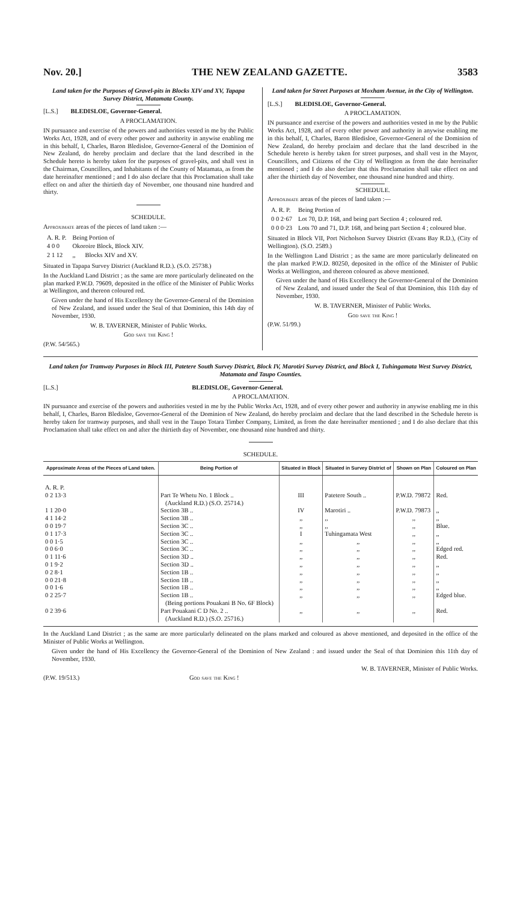Nov. 20.] THE NEW ZEALAND GAZETTE. 3583
Land taken for the Purposes of Gravel-pits in Blocks XIV and XV, Tapapa Survey District, Matamata County.
[L.S.] BLEDISLOE, Governor-General.
A PROCLAMATION.
IN pursuance and exercise of the powers and authorities vested in me by the Public Works Act, 1928, and of every other power and authority in anywise enabling me in this behalf, I, Charles, Baron Bledisloe, Governor-General of the Dominion of New Zealand, do hereby proclaim and declare that the land described in the Schedule hereto is hereby taken for the purposes of gravel-pits, and shall vest in the Chairman, Councillors, and Inhabitants of the County of Matamata, as from the date hereinafter mentioned ; and I do also declare that this Proclamation shall take effect on and after the thirtieth day of November, one thousand nine hundred and thirty.
SCHEDULE.
Approximate areas of the pieces of land taken :—
| A. R. P. | Being Portion of |
| 4 0 0 | Okoroire Block, Block XIV. |
| 2 1 12 | ,, Blocks XIV and XV. |
Situated in Tapapa Survey District (Auckland R.D.). (S.O. 25738.)
In the Auckland Land District ; as the same are more particularly delineated on the plan marked P.W.D. 79609, deposited in the office of the Minister of Public Works at Wellington, and thereon coloured red.
Given under the hand of His Excellency the Governor-General of the Dominion of New Zealand, and issued under the Seal of that Dominion, this 14th day of November, 1930.
W. B. TAVERNER, Minister of Public Works.
God save the King !
(P.W. 54/565.)
Land taken for Street Purposes at Moxham Avenue, in the City of Wellington.
[L.S.] BLEDISLOE, Governor-General.
A PROCLAMATION.
IN pursuance and exercise of the powers and authorities vested in me by the Public Works Act, 1928, and of every other power and authority in anywise enabling me in this behalf, I, Charles, Baron Bledisloe, Governor-General of the Dominion of New Zealand, do hereby proclaim and declare that the land described in the Schedule hereto is hereby taken for street purposes, and shall vest in the Mayor, Councillors, and Citizens of the City of Wellington as from the date hereinafter mentioned ; and I do also declare that this Proclamation shall take effect on and after the thirtieth day of November, one thousand nine hundred and thirty.
SCHEDULE.
Approximate areas of the pieces of land taken :—
| A. R. P. | Being Portion of |
| 0 0 2·67 | Lot 70, D.P. 168, and being part Section 4 ; coloured red. |
| 0 0 0·23 | Lots 70 and 71, D.P. 168, and being part Section 4 ; coloured blue. |
Situated in Block VII, Port Nicholson Survey District (Evans Bay R.D.), (City of Wellington). (S.O. 2589.)
In the Wellington Land District ; as the same are more particularly delineated on the plan marked P.W.D. 80250, deposited in the office of the Minister of Public Works at Wellington, and thereon coloured as above mentioned.
Given under the hand of His Excellency the Governor-General of the Dominion of New Zealand, and issued under the Seal of that Dominion, this 11th day of November, 1930.
W. B. TAVERNER, Minister of Public Works.
God save the King !
(P.W. 51/99.)
Land taken for Tramway Purposes in Block III, Patetere South Survey District, Block IV, Marotiri Survey District, and Block I, Tuhingamata West Survey District, Matamata and Taupo Counties.
[L.S.] BLEDISLOE, Governor-General.
A PROCLAMATION.
IN pursuance and exercise of the powers and authorities vested in me by the Public Works Act, 1928, and of every other power and authority in anywise enabling me in this behalf, I, Charles, Baron Bledisloe, Governor-General of the Dominion of New Zealand, do hereby proclaim and declare that the land described in the Schedule hereto is hereby taken for tramway purposes, and shall vest in the Taupo Totara Timber Company, Limited, as from the date hereinafter mentioned ; and I do also declare that this Proclamation shall take effect on and after the thirtieth day of November, one thousand nine hundred and thirty.
SCHEDULE.
| Approximate Areas of the Pieces of Land taken. | Being Portion of | Situated in Block | Situated in Survey District of | Shown on Plan | Coloured on Plan |
| --- | --- | --- | --- | --- | --- |
| A. R. P. | | | | | |
| 0 2 13·3 | Part Te Whetu No. 1 Block .. (Auckland R.D.) (S.O. 25714.) | III | Patetere South .. | P.W.D. 79872 | Red. |
| 1 1 20·0 | Section 3B .. | IV | Marotiri .. | P.W.D. 79873 | ,, |
| 4 1 14·2 | Section 3B .. | ,, | ,, | ,, | ,, |
| 0 0 19·7 | Section 3C .. | ,, | ,, | ,, | Blue. |
| 0 1 17·3 | Section 3C .. | I | Tuhingamata West | ,, | ,, |
| 0 0 1·5 | Section 3C .. | ,, | ,, | ,, | ,, |
| 0 0 6·0 | Section 3C .. | ,, | ,, | ,, | Edged red. |
| 0 1 11·6 | Section 3D .. | ,, | ,, | ,, | Red. |
| 0 1 9·2 | Section 3D .. | ,, | ,, | ,, | ,, |
| 0 2 8·1 | Section 1B .. | ,, | ,, | ,, | ,, |
| 0 0 21·8 | Section 1B .. | ,, | ,, | ,, | ,, |
| 0 0 1·6 | Section 1B .. | ,, | ,, | ,, | ,, |
| 0 2 25·7 | Section 1B .. (Being portions Pouakani B No. 6F Block) | ,, | ,, | ,, | Edged blue. |
| 0 2 39·6 | Part Pouakani C D No. 2 .. (Auckland R.D.) (S.O. 25716.) | ,, | ,, | ,, | Red. |
In the Auckland Land District ; as the same are more particularly delineated on the plans marked and coloured as above mentioned, and deposited in the office of the Minister of Public Works at Wellington.
Given under the hand of His Excellency the Governor-General of the Dominion of New Zealand : and issued under the Seal of that Dominion this 11th day of November, 1930.
W. B. TAVERNER, Minister of Public Works.
(P.W. 19/513.) God save the King !